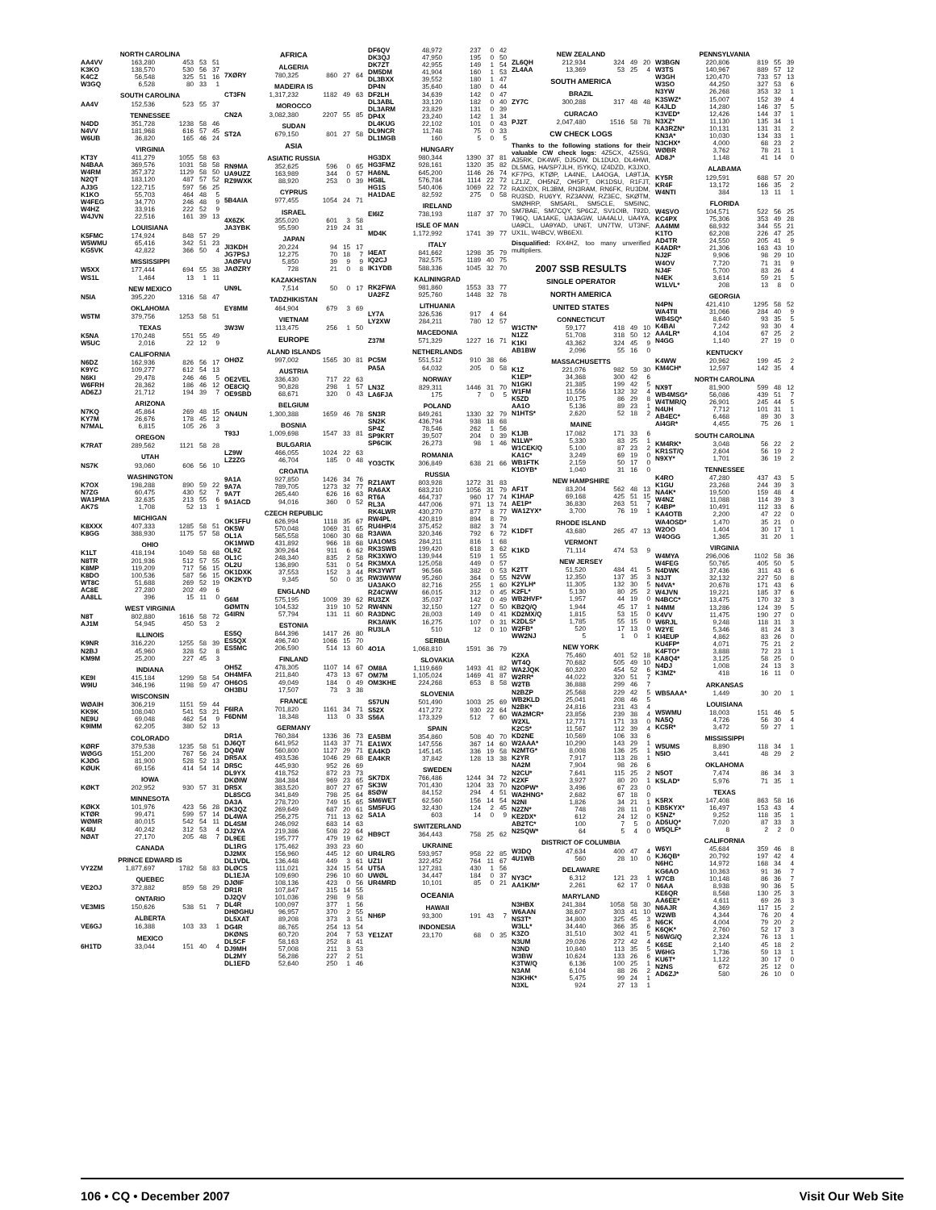| NORTH CAROLINA | | | | |
| --- | --- | --- | --- | --- |
| AA4VV | 163,280 | 453 | 53 | 51 |
| K3KO | 138,570 | 530 | 56 | 37 |
| K4CZ | 56,548 | 325 | 51 | 16 |
| W3GQ | 6,528 | 80 | 33 | 1 |
| SOUTH CAROLINA | | | | |
| AA4V | 152,536 | 523 | 55 | 37 |
| TENNESSEE | | | | |
| N4DD | 351,728 | 1238 | 58 | 46 |
| N4VV | 181,968 | 616 | 57 | 45 |
| W6UB | 36,820 | 165 | 46 | 24 |
| VIRGINIA | | | | |
| KT3Y | 411,279 | 1055 | 58 | 63 |
| N4BAA | 369,576 | 1031 | 58 | 58 |
| W4RM | 357,372 | 1129 | 58 | 50 |
| N2QT | 183,120 | 487 | 57 | 52 |
| AJ3G | 122,715 | 597 | 56 | 25 |
| K1KO | 55,703 | 464 | 48 | 5 |
| W4FEG | 34,770 | 246 | 48 | 9 |
| W4HZ | 33,916 | 222 | 52 | 9 |
| W4JVN | 22,516 | 161 | 39 | 13 |
| LOUISIANA | | | | |
| K5FMC | 174,924 | 848 | 57 | 29 |
| W5WMU | 65,416 | 342 | 51 | 23 |
| KG5VK | 42,822 | 366 | 50 | 4 |
| MISSISSIPPI | | | | |
| W5XX | 177,444 | 694 | 55 | 38 |
| WS1L | 1,464 | 13 | 1 | 11 |
| NEW MEXICO | | | | |
| N5IA | 395,220 | 1316 | 58 | 47 |
| OKLAHOMA | | | | |
| W5TM | 379,756 | 1253 | 58 | 51 |
| TEXAS | | | | |
| K5NA | 170,248 | 551 | 55 | 49 |
| W5UC | 2,016 | 22 | 12 | 9 |
| CALIFORNIA | | | | |
| N6DZ | 162,936 | 826 | 56 | 17 |
| K9YC | 109,277 | 612 | 54 | 13 |
| N6KI | 29,478 | 246 | 46 | 5 |
| W6FRH | 28,362 | 186 | 46 | 12 |
| AD6ZJ | 21,712 | 194 | 39 | 7 |
| ARIZONA | | | | |
| N7KQ | 45,864 | 269 | 48 | 15 |
| KY7M | 26,676 | 178 | 45 | 12 |
| N7MAL | 6,815 | 105 | 26 | 3 |
| OREGON | | | | |
| K7RAT | 289,562 | 1121 | 58 | 28 |
| UTAH | | | | |
| NS7K | 93,060 | 606 | 56 | 10 |
| WASHINGTON | | | | |
| K7OX | 198,288 | 890 | 59 | 22 |
| N7ZG | 60,475 | 430 | 52 | 7 |
| WA1PMA | 32,635 | 213 | 55 | 6 |
| AK7S | 1,708 | 52 | 13 | 1 |
| MICHIGAN | | | | |
| K8XXX | 407,333 | 1285 | 58 | 51 |
| K8GG | 388,930 | 1175 | 57 | 58 |
| OHIO | | | | |
| K1LT | 418,194 | 1049 | 58 | 68 |
| N8TR | 201,936 | 512 | 57 | 55 |
| K8MP | 119,209 | 717 | 56 | 15 |
| K8DO | 100,536 | 587 | 56 | 15 |
| WT8C | 51,688 | 269 | 52 | 19 |
| AC8E | 27,280 | 202 | 49 | 6 |
| AA8LL | 396 | 15 | 11 | 0 |
| WEST VIRGINIA | | | | |
| N8T | 802,880 | 1616 | 58 | 72 |
| AJ1M | 54,945 | 450 | 53 | 2 |
| ILLINOIS | | | | |
| K9NR | 316,220 | 1255 | 58 | 39 |
| N2BJ | 45,960 | 328 | 52 | 8 |
| KM9M | 25,200 | 227 | 45 | 3 |
| INDIANA | | | | |
| KE9I | 415,184 | 1299 | 58 | 54 |
| W9IU | 346,196 | 1198 | 59 | 47 |
| WISCONSIN | | | | |
| WØAIH | 306,219 | 1151 | 59 | 44 |
| KK9K | 108,040 | 541 | 53 | 21 |
| NE9U | 69,048 | 462 | 54 | 9 |
| K9IMM | 62,205 | 380 | 52 | 13 |
| COLORADO | | | | |
| KØRF | 379,538 | 1235 | 58 | 51 |
| WØGG | 151,200 | 767 | 56 | 24 |
| KJØG | 81,900 | 528 | 52 | 13 |
| KØUK | 69,156 | 414 | 54 | 14 |
| IOWA | | | | |
| KØKT | 202,952 | 930 | 57 | 31 |
| MINNESOTA | | | | |
| KØKX | 101,976 | 423 | 56 | 28 |
| KTØR | 99,471 | 599 | 57 | 14 |
| WØMR | 80,015 | 542 | 54 | 11 |
| K4IU | 40,242 | 312 | 53 | 4 |
| NØAT | 27,170 | 205 | 48 | 7 |
| CANADA | | | | |
| PRINCE EDWARD IS | | | | |
| VY2ZM | 1,877,697 | 1782 | 58 | 83 |
| QUEBEC | | | | |
| VE2OJ | 372,882 | 859 | 58 | 29 |
| ONTARIO | | | | |
| VE3MIS | 150,626 | 538 | 51 | 7 |
| ALBERTA | | | | |
| VE6GJ | 16,388 | 103 | 33 | 1 |
| MEXICO | | | | |
| 6H1TD | 33,044 | 151 | 40 | 4 |
| AFRICA | | | | |
| --- | --- | --- | --- | --- |
| ALGERIA | | | | |
| 7XØRY | 780,325 | 860 | 27 | 64 |
| MADEIRA IS | | | | |
| CT3FN | 1,317,232 | 1182 | 49 | 63 |
| MOROCCO | | | | |
| CN2A | 3,082,380 | 2207 | 55 | 85 |
| SUDAN | | | | |
| ST2A | 679,150 | 801 | 27 | 58 |
| ASIA | | | | |
| ASIATIC RUSSIA | | | | |
| RN9MA | 352,625 | 596 | 0 | 65 |
| UA9UZZ | 163,989 | 344 | 0 | 57 |
| RZ9WXK | 88,920 | 253 | 0 | 39 |
| CYPRUS | | | | |
| 5B4AIA | 977,455 | 1054 | 24 | 71 |
| ISRAEL | | | | |
| 4X6ZK | 355,020 | 601 | 3 | 58 |
| JA3YBK | 95,590 | 219 | 24 | 31 |
| JAPAN | | | | |
| JI3KDH | 20,224 | 94 | 15 | 17 |
| JG7PSJ | 12,275 | 70 | 18 | 7 |
| JAØFVU | 5,850 | 39 | 9 | 9 |
| JAØZRY | 728 | 21 | 0 | 8 |
| KAZAKHSTAN | | | | |
| UN9L | 7,514 | 50 | 0 | 17 |
| TADZHIKISTAN | | | | |
| EY8MM | 464,904 | 679 | 3 | 69 |
| VIETNAM | | | | |
| 3W3W | 113,475 | 256 | 1 | 50 |
| EUROPE | | | | |
| ALAND ISLANDS | | | | |
| OHØZ | 997,002 | 1565 | 30 | 81 |
| AUSTRIA | | | | |
| OE2VEL | 336,430 | 717 | 22 | 63 |
| OE8CIQ | 90,828 | 298 | 1 | 57 |
| OE9SBD | 68,671 | 320 | 0 | 43 |
| BELGIUM | | | | |
| ON4UN | 1,300,388 | 1659 | 46 | 78 |
| BOSNIA | | | | |
| T93J | 1,009,698 | 1547 | 33 | 81 |
| BULGARIA | | | | |
| LZ9W | 466,055 | 1024 | 22 | 63 |
| LZ2ZG | 46,704 | 185 | 0 | 48 |
| CROATIA | | | | |
| 9A1A | 927,850 | 1426 | 34 | 76 |
| 9A7A | 789,705 | 1273 | 32 | 77 |
| 9A7T | 265,440 | 626 | 16 | 63 |
| 9A1ACD | 94,016 | 360 | 0 | 52 |
| CZECH REPUBLIC | | | | |
| OK1FFU | 626,994 | 1118 | 35 | 67 |
| OK5W | 570,048 | 1069 | 31 | 65 |
| OL1A | 565,558 | 1060 | 30 | 68 |
| OK1MWD | 431,892 | 966 | 18 | 68 |
| OL9Z | 309,264 | 911 | 6 | 62 |
| OL1C | 248,340 | 835 | 2 | 58 |
| OL2U | 136,890 | 531 | 0 | 54 |
| OK1DXK | 37,553 | 152 | 3 | 44 |
| OK2KYD | 9,345 | 50 | 0 | 35 |
| ENGLAND | | | | |
| G6M | 575,195 | 1009 | 39 | 62 |
| GØMTN | 104,532 | 319 | 10 | 52 |
| G4IRN | 57,794 | 131 | 11 | 60 |
| ESTONIA | | | | |
| ES5Q | 844,396 | 1417 | 26 | 80 |
| ES5QX | 496,740 | 1066 | 15 | 70 |
| ES5MC | 206,590 | 514 | 13 | 60 |
| FINLAND | | | | |
| OH5Z | 478,305 | 1107 | 14 | 67 |
| OH4MFA | 211,840 | 473 | 13 | 67 |
| OH6OS | 49,049 | 184 | 0 | 49 |
| OH3BU | 17,507 | 73 | 3 | 38 |
| FRANCE | | | | |
| F6IRA | 701,820 | 1161 | 34 | 71 |
| F6DNM | 18,348 | 113 | 0 | 33 |
| GERMANY | | | | |
| DR1A | 760,384 | 1336 | 36 | 73 |
| DJ6QT | 641,952 | 1143 | 37 | 71 |
| DQ4W | 560,800 | 1127 | 29 | 71 |
| DR5AX | 493,536 | 1046 | 29 | 68 |
| DR5C | 445,930 | 952 | 26 | 69 |
| DL9YX | 418,752 | 872 | 23 | 73 |
| DKØIW | 384,384 | 969 | 23 | 65 |
| DR5X | 383,520 | 807 | 27 | 67 |
| DL8SCG | 341,849 | 798 | 25 | 64 |
| DA3A | 278,720 | 749 | 15 | 65 |
| DK3QZ | 269,649 | 687 | 20 | 61 |
| DL4WA | 256,275 | 711 | 13 | 62 |
| DL4SM | 246,092 | 683 | 14 | 63 |
| DJ2YA | 219,386 | 508 | 22 | 64 |
| DL9EE | 195,777 | 479 | 19 | 62 |
| DL1RG | 175,462 | 393 | 23 | 60 |
| DJ2MX | 156,960 | 445 | 12 | 60 |
| DL1VDL | 136,448 | 449 | 3 | 61 |
| DLØCS | 111,021 | 324 | 15 | 54 |
| DL1EJA | 109,690 | 296 | 10 | 60 |
| DJØIF | 108,136 | 423 | 0 | 56 |
| DR1R | 107,847 | 315 | 14 | 55 |
| DJ2QV | 101,036 | 298 | 9 | 58 |
| DL4R | 100,097 | 377 | 1 | 56 |
| DHØGHU | 96,957 | 370 | 2 | 55 |
| DL5XAT | 89,208 | 373 | 3 | 51 |
| DG4R | 86,765 | 254 | 13 | 54 |
| DKØNS | 60,720 | 204 | 7 | 53 |
| DL5CF | 58,163 | 252 | 8 | 41 |
| DJ9MH | 57,008 | 211 | 3 | 53 |
| DL2MY | 56,286 | 227 | 2 | 51 |
| DL1EFD | 52,640 | 250 | 1 | 46 |
| DF6QV | 48,972 | 237 | 0 | 42 |
| DK3QJ | 47,950 | 195 | 0 | 50 |
| DK7ZT | 42,955 | 149 | 1 | 54 |
| DM5DM | 41,904 | 160 | 1 | 53 |
| DL3BXX | 39,552 | 180 | 1 | 47 |
| DP4N | 35,640 | 180 | 0 | 44 |
| DF2LH | 34,639 | 142 | 0 | 47 |
| DL3ABL | 33,120 | 182 | 0 | 40 |
| DL3ARM | 23,829 | 131 | 0 | 39 |
| DP4X | 23,240 | 142 | 1 | 34 |
| DL4KUG | 22,102 | 101 | 0 | 43 |
| DL9NCR | 11,748 | 75 | 0 | 33 |
| DL1MGB | 160 | 5 | 0 | 5 |
| HUNGARY | | | | |
| HG3DX | 980,344 | 1390 | 37 | 81 |
| HG3FMZ | 928,161 | 1320 | 35 | 82 |
| HA6NL | 645,200 | 1146 | 26 | 74 |
| HG8L | 576,784 | 1114 | 22 | 72 |
| HG1S | 540,406 | 1069 | 22 | 72 |
| HA1DAE | 82,592 | 275 | 0 | 58 |
| IRELAND | | | | |
| EI6IZ | 738,193 | 1187 | 37 | 70 |
| ISLE OF MAN | | | | |
| MD4K | 1,172,992 | 1741 | 39 | 77 |
| ITALY | | | | |
| I4EAT | 841,662 | 1298 | 35 | 79 |
| IQ2CJ | 782,575 | 1189 | 40 | 75 |
| IK1YDB | 588,336 | 1045 | 32 | 70 |
| KALININGRAD | | | | |
| RK2FWA | 981,860 | 1553 | 33 | 77 |
| UA2FZ | 925,760 | 1448 | 32 | 78 |
| LITHUANIA | | | | |
| LY7A | 326,536 | 917 | 4 | 64 |
| LY2XW | 284,211 | 780 | 12 | 57 |
| MACEDONIA | | | | |
| Z37M | 571,329 | 1227 | 16 | 71 |
| NETHERLANDS | | | | |
| PC5M | 551,512 | 910 | 38 | 66 |
| PA5A | 64,032 | 205 | 0 | 58 |
| NORWAY | | | | |
| LN3Z | 829,311 | 1446 | 31 | 70 |
| LA6FJA | 175 | 7 | 0 | 5 |
| POLAND | | | | |
| SN3R | 849,261 | 1330 | 32 | 79 |
| SN2K | 436,794 | 938 | 18 | 68 |
| SP4Z | 78,546 | 262 | 1 | 56 |
| SP9KRT | 39,507 | 204 | 0 | 39 |
| SP6CIK | 26,273 | 98 | 1 | 46 |
| ROMANIA | | | | |
| YO3CTK | 306,849 | 638 | 21 | 66 |
| RUSSIA | | | | |
| RZ1AWT | 803,928 | 1272 | 31 | 83 |
| RA6AX | 683,210 | 1056 | 31 | 79 |
| RT6A | 464,737 | 960 | 17 | 74 |
| RL3A | 447,006 | 971 | 13 | 74 |
| RK4LWR | 430,270 | 877 | 8 | 77 |
| RW4PL | 420,819 | 894 | 8 | 79 |
| RU4HP/4 | 375,452 | 882 | 3 | 74 |
| R3AWA | 320,346 | 792 | 6 | 72 |
| UA1OMS | 284,211 | 816 | 1 | 68 |
| RK3SWB | 199,420 | 618 | 3 | 62 |
| RK3XWO | 139,944 | 519 | 1 | 55 |
| RK3MXA | 125,058 | 449 | 0 | 57 |
| RK3YWT | 96,566 | 382 | 0 | 53 |
| RW3WWW | 95,260 | 364 | 0 | 55 |
| UA3AKO | 82,716 | 255 | 1 | 60 |
| RZ4CWW | 66,015 | 312 | 0 | 45 |
| RU3ZX | 35,037 | 142 | 0 | 49 |
| RW4NN | 32,150 | 127 | 0 | 50 |
| RA3DNC | 28,003 | 149 | 0 | 41 |
| RK3AWK | 16,275 | 107 | 0 | 31 |
| RU3LA | 510 | 12 | 0 | 10 |
| SERBIA | | | | |
| 4O1A | 1,068,810 | 1591 | 36 | 79 |
| SLOVAKIA | | | | |
| OM8A | 1,119,669 | 1493 | 41 | 82 |
| OM7M | 1,105,024 | 1469 | 41 | 87 |
| OM3KHE | 224,268 | 653 | 8 | 58 |
| SLOVENIA | | | | |
| S57UN | 501,490 | 1003 | 25 | 69 |
| S52X | 417,272 | 930 | 22 | 64 |
| S56A | 173,329 | 512 | 7 | 60 |
| SPAIN | | | | |
| EA5BM | 354,860 | 508 | 40 | 70 |
| EA1WX | 147,556 | 367 | 14 | 60 |
| EA4KD | 145,145 | 336 | 19 | 58 |
| EA4KR | 37,842 | 128 | 13 | 38 |
| SWEDEN | | | | |
| SK7DX | 766,486 | 1244 | 34 | 72 |
| SK3W | 701,430 | 1204 | 33 | 70 |
| 8SØW | 84,152 | 294 | 4 | 51 |
| SM6WET | 62,560 | 156 | 14 | 54 |
| SM5FUG | 32,430 | 124 | 2 | 45 |
| SA1A | 603 | 14 | 0 | 9 |
| SWITZERLAND | | | | |
| HB9CT | 364,443 | 758 | 25 | 62 |
| UKRAINE | | | | |
| UR4LRG | 593,957 | 958 | 22 | 85 |
| UZ1I | 322,452 | 764 | 11 | 67 |
| UT5A | 127,281 | 430 | 1 | 56 |
| UWØL | 34,447 | 184 | 0 | 37 |
| UR4MRD | 10,101 | 85 | 0 | 21 |
| OCEANIA | | | | |
| HAWAII | | | | |
| NH6P | 93,300 | 191 | 43 | 7 |
| INDONESIA | | | | |
| YE1ZAT | 23,170 | 68 | 0 | 35 |
| NEW ZEALAND | | | | |
| --- | --- | --- | --- | --- |
| ZL6QH | 212,934 | 324 | 49 | 20 |
| ZL4AA | 13,369 | 53 | 25 | 4 |
| SOUTH AMERICA | | | | |
| BRAZIL | | | | |
| ZY7C | 300,288 | 317 | 48 | 48 |
| CURACAO | | | | |
| PJ2T | 2,047,480 | 1516 | 58 | 78 |
| CW CHECK LOGS | | | | |
Thanks to the following stations for their valuable CW check logs: 4Z5CX, 4Z5SG, A35RK, DK4WF, DJ5OW, DL1DUO, DL4HWI, DL5MG, HA/SP7JLH, I5YKQ, IZ4DZD, K3JXO, KF7PG, KTØP, LA4NE, LA4OGA, LA9TJA, LZ1JZ, OH5NZ, OH5PT, OK1DSU, R1FJT, RA3XDX, RL3BM, RN3RAM, RN6FK, RU3DM, RU3SD, RU6YY, RZ3ANW, RZ3EC, SKØTM, SMØHRP, SM5ARL, SM5CLE, SM5INC, SM7BAE, SM7CQY, SP6CZ, SV1OIB, T92D, T96Q, UA1AKE, UA3AGW, UA4ALU, UA4YA, UA9CL, UA9YAD, UN6T, UN7TW, UT3NF, UX1L, W4BCV, WB6EXI.
Disqualified: RX4HZ, too many unverified multipliers.
| 2007 SSB RESULTS | | | | |
| --- | --- | --- | --- | --- |
| SINGLE OPERATOR | | | | |
| NORTH AMERICA | | | | |
| UNITED STATES | | | | |
| CONNECTICUT | | | | |
| W1CTN* | 59,177 | 418 | 49 | 10 |
| N1ZZ | 51,708 | 318 | 50 | 12 |
| K1KI | 43,362 | 324 | 45 | 9 |
| AB1BW | 2,096 | 55 | 16 | 0 |
| MASSACHUSETTS | | | | |
| K1Z | 221,076 | 982 | 59 | 30 |
| K1EP* | 34,368 | 300 | 42 | 6 |
| N1GKI | 21,385 | 199 | 42 | 5 |
| W1FM | 11,556 | 132 | 32 | 4 |
| K5ZD | 10,175 | 86 | 29 | 8 |
| AA1O | 5,136 | 89 | 23 | 1 |
| N1HTS* | 2,620 | 52 | 18 | 2 |
| MAINE | | | | |
| K1JB | 17,082 | 171 | 33 | 6 |
| N1LW* | 5,330 | 83 | 25 | 1 |
| W1CEK/Q | 5,100 | 87 | 23 | 2 |
| KA1C* | 3,249 | 69 | 19 | 0 |
| WB1FTK | 2,159 | 50 | 17 | 0 |
| K1OYB* | 1,040 | 31 | 16 | 0 |
| NEW HAMPSHIRE | | | | |
| AF1T | 83,204 | 562 | 48 | 13 |
| K1HAP | 69,168 | 425 | 51 | 15 |
| AE1P* | 36,830 | 263 | 51 | 7 |
| WA1ZYX* | 3,700 | 76 | 19 | 1 |
| RHODE ISLAND | | | | |
| K1DFT | 43,680 | 265 | 47 | 13 |
| VERMONT | | | | |
| K1KD | 71,114 | 474 | 53 | 9 |
| NEW JERSEY | | | | |
| K2TT | 51,520 | 484 | 41 | 5 |
| N2VW | 12,350 | 137 | 35 | 3 |
| K2YLH* | 11,305 | 132 | 30 | 5 |
| K2FL* | 5,130 | 80 | 25 | 2 |
| WB2HVF* | 1,957 | 44 | 19 | 0 |
| KB2Q/Q | 1,944 | 45 | 17 | 1 |
| KD2MX/Q | 1,815 | 53 | 15 | 0 |
| K2DLS* | 1,785 | 55 | 15 | 0 |
| W2FB* | 520 | 17 | 13 | 0 |
| WW2NJ | 5 | 1 | 0 | 1 |
| NEW YORK | | | | |
| K2XA | 75,460 | 401 | 52 | 18 |
| WT4Q | 70,682 | 505 | 49 | 10 |
| WA2JQK | 60,320 | 454 | 52 | 6 |
| W2RR* | 44,022 | 320 | 51 | 7 |
| W2TB | 36,888 | 299 | 46 | 7 |
| N2BZP | 25,568 | 229 | 42 | 5 |
| WB2KLD | 25,041 | 208 | 46 | 5 |
| N2BK* | 24,816 | 231 | 43 | 4 |
| WA2MCR* | 23,856 | 239 | 38 | 4 |
| W2XL | 12,771 | 171 | 33 | 0 |
| K2CS* | 11,567 | 112 | 39 | 4 |
| KD2NE | 10,569 | 106 | 33 | 6 |
| W2AAA* | 10,290 | 143 | 29 | 1 |
| N2MTG* | 8,008 | 136 | 25 | 1 |
| K2YR | 7,917 | 113 | 28 | 1 |
| NA2M | 7,904 | 98 | 26 | 6 |
| N2CU* | 7,641 | 115 | 25 | 2 |
| K2XF | 3,927 | 80 | 20 | 1 |
| N2OPW* | 3,496 | 67 | 23 | 0 |
| WA2HNG* | 2,682 | 67 | 18 | 0 |
| N2NI | 1,826 | 34 | 21 | 1 |
| N2ZN* | 748 | 28 | 11 | 0 |
| KE2DX* | 612 | 24 | 12 | 0 |
| AB2TC* | 100 | 7 | 5 | 0 |
| N2SQW* | 64 | 5 | 4 | 0 |
| DISTRICT OF COLUMBIA | | | | |
| W3DQ | 47,634 | 400 | 47 | 4 |
| 4U1WB | 560 | 28 | 10 | 0 |
| DELAWARE | | | | |
| NY3C* | 6,312 | 121 | 23 | 1 |
| AA1K/M* | 2,261 | 62 | 17 | 0 |
| MARYLAND | | | | |
| N3HBX | 241,384 | 1058 | 58 | 30 |
| W6AAN | 38,607 | 303 | 41 | 10 |
| NS3T* | 34,800 | 325 | 45 | 3 |
| W3LL* | 34,440 | 366 | 35 | 6 |
| K3ZO | 31,510 | 302 | 41 | 5 |
| N3UM | 29,026 | 272 | 42 | 4 |
| N3ND | 10,840 | 113 | 35 | 5 |
| W3BW | 10,624 | 133 | 26 | 6 |
| K3TW/Q | 6,136 | 100 | 25 | 1 |
| N3AM | 6,104 | 88 | 26 | 2 |
| N3KHK* | 5,475 | 99 | 24 | 1 |
| N3XL | 924 | 27 | 13 | 1 |
| PENNSYLVANIA | | | | |
| --- | --- | --- | --- | --- |
| W3BGN | 220,806 | 819 | 55 | 39 |
| W3TS | 140,967 | 889 | 57 | 12 |
| W3GH | 120,470 | 733 | 57 | 13 |
| W3SO | 44,250 | 327 | 53 | 6 |
| N3YW | 26,268 | 353 | 32 | 1 |
| K3SWZ* | 15,007 | 152 | 39 | 4 |
| K4JLD | 14,280 | 146 | 37 | 5 |
| K3VED* | 12,426 | 144 | 37 | 1 |
| N3XZ* | 11,130 | 135 | 34 | 1 |
| KA3RZN* | 10,131 | 131 | 31 | 2 |
| KN3A* | 10,030 | 134 | 33 | 1 |
| N3CHX* | 4,000 | 68 | 23 | 2 |
| WØBR | 3,762 | 78 | 21 | 1 |
| AD8J* | 1,148 | 41 | 14 | 0 |
| ALABAMA | | | | |
| KY5R | 129,591 | 688 | 57 | 20 |
| KR4F | 13,172 | 166 | 35 | 2 |
| W4NTI | 384 | 13 | 11 | 1 |
| FLORIDA | | | | |
| W4SVO | 104,571 | 522 | 56 | 25 |
| KC4PX | 75,306 | 353 | 49 | 28 |
| AA4MM | 68,932 | 344 | 55 | 21 |
| K1TO | 62,208 | 226 | 47 | 25 |
| AD4TR | 24,550 | 205 | 41 | 9 |
| K4ADR* | 21,306 | 163 | 43 | 10 |
| NJ2F | 9,906 | 98 | 29 | 10 |
| W4OV | 7,720 | 71 | 31 | 9 |
| NJ4F | 5,700 | 83 | 26 | 4 |
| N4EK | 3,614 | 59 | 21 | 5 |
| W1LVL* | 208 | 13 | 8 | 0 |
| GEORGIA | | | | |
| N4PN | 421,410 | 1295 | 58 | 52 |
| WA4TII | 31,066 | 284 | 40 | 9 |
| WB4SQ* | 8,640 | 93 | 35 | 5 |
| K4BAI | 7,242 | 93 | 30 | 4 |
| AA4LR* | 4,104 | 67 | 25 | 2 |
| N4GG | 1,140 | 27 | 19 | 0 |
| KENTUCKY | | | | |
| K4WW | 20,962 | 199 | 45 | 2 |
| KM4CH* | 12,597 | 142 | 35 | 4 |
| NORTH CAROLINA | | | | |
| NX9T | 81,900 | 599 | 48 | 12 |
| WB4MSG* | 56,086 | 439 | 51 | 7 |
| W4TMR/Q | 26,901 | 245 | 44 | 5 |
| N4UH | 7,712 | 101 | 31 | 1 |
| AB4EC* | 6,468 | 89 | 30 | 3 |
| AI4GR* | 4,455 | 75 | 26 | 1 |
| SOUTH CAROLINA | | | | |
| KM4RK* | 3,048 | 56 | 22 | 2 |
| KR1ST/Q | 2,604 | 56 | 19 | 2 |
| N9XY* | 1,701 | 36 | 19 | 2 |
| TENNESSEE | | | | |
| K4RO | 47,280 | 437 | 43 | 5 |
| K1GU | 23,268 | 244 | 39 | 3 |
| NA4K* | 19,500 | 159 | 48 | 4 |
| W4NZ | 11,088 | 114 | 39 | 3 |
| K4BP* | 10,491 | 112 | 33 | 6 |
| KA4OTB | 2,200 | 47 | 22 | 0 |
| WA4OSD* | 1,470 | 35 | 21 | 0 |
| W2OO | 1,404 | 30 | 17 | 1 |
| W4OGG | 1,365 | 31 | 20 | 1 |
| VIRGINIA | | | | |
| W4MYA | 296,006 | 1102 | 58 | 36 |
| W4FEG | 50,765 | 405 | 50 | 5 |
| N4DWK | 37,436 | 311 | 43 | 6 |
| N3JT | 32,132 | 227 | 50 | 8 |
| N4VA* | 20,678 | 171 | 43 | 6 |
| W4JVN | 19,221 | 185 | 37 | 6 |
| N4BCC* | 13,475 | 170 | 32 | 3 |
| N4MM | 13,286 | 124 | 39 | 5 |
| K4VV | 11,475 | 190 | 27 | 0 |
| W6RJL | 9,248 | 118 | 31 | 3 |
| W2YE | 5,346 | 81 | 24 | 3 |
| KI4EUP | 4,862 | 83 | 26 | 0 |
| KU4FP* | 4,071 | 75 | 21 | 2 |
| K4FTO* | 3,888 | 72 | 23 | 1 |
| KA8Q4* | 3,125 | 58 | 25 | 0 |
| N4DJ | 1,008 | 24 | 13 | 3 |
| K3MZ* | 418 | 16 | 11 | 0 |
| ARKANSAS | | | | |
| WB5AAA* | 1,449 | 30 | 20 | 1 |
| LOUISIANA | | | | |
| W5WMU | 18,003 | 151 | 46 | 5 |
| NA5Q | 4,726 | 56 | 30 | 4 |
| KC5R* | 3,472 | 59 | 27 | 1 |
| MISSISSIPPI | | | | |
| W5UMS | 8,890 | 118 | 34 | 1 |
| N5IO | 3,441 | 48 | 29 | 2 |
| OKLAHOMA | | | | |
| N5OT | 7,474 | 86 | 34 | 3 |
| K5LAD* | 5,976 | 71 | 35 | 1 |
| TEXAS | | | | |
| K5RX | 147,408 | 863 | 58 | 16 |
| KB5KYX* | 16,497 | 153 | 43 | 4 |
| K5NZ* | 9,252 | 118 | 35 | 1 |
| AD5UQ* | 7,020 | 87 | 33 | 3 |
| W5QLF* | 8 | 2 | 2 | 0 |
| CALIFORNIA | | | | |
| W6YI | 45,684 | 359 | 46 | 8 |
| KJ6QB* | 20,792 | 197 | 42 | 4 |
| N6HC | 14,972 | 168 | 34 | 4 |
| KG6AO | 10,363 | 91 | 36 | 7 |
| W7CB | 10,148 | 86 | 36 | 7 |
| N6AA | 8,938 | 90 | 36 | 5 |
| KE6QR | 8,568 | 130 | 25 | 3 |
| AA6EE* | 4,611 | 69 | 26 | 3 |
| N6AJR | 4,369 | 117 | 15 | 2 |
| W2WB | 4,344 | 76 | 20 | 4 |
| N6CK | 4,004 | 79 | 20 | 2 |
| K6QK* | 2,760 | 52 | 17 | 3 |
| N6WG/Q | 2,324 | 76 | 13 | 1 |
| K6SE | 2,140 | 45 | 18 | 2 |
| W6HG | 1,736 | 59 | 13 | 1 |
| KU6T* | 1,122 | 30 | 17 | 0 |
| N2NS | 672 | 25 | 12 | 0 |
| AD6ZJ* | 580 | 26 | 10 | 0 |
106 • CQ • December 2007 Visit Our Web Site